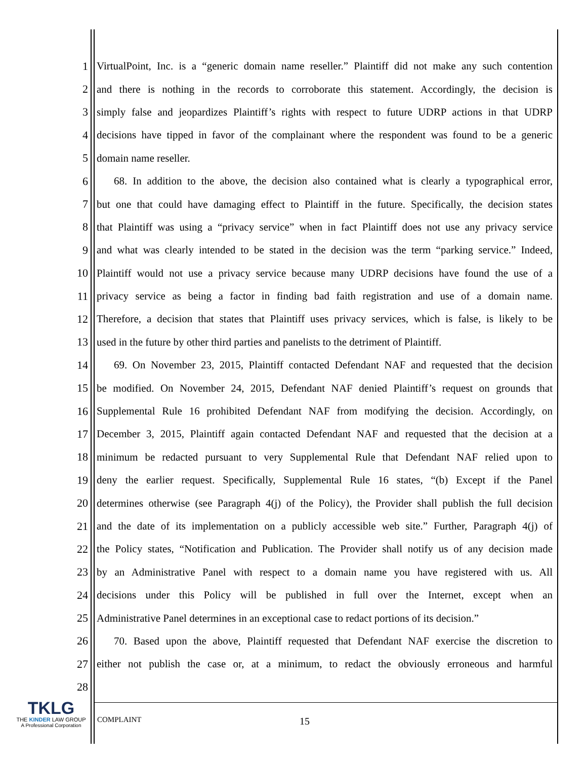1 VirtualPoint, Inc. is a “generic domain name reseller.” Plaintiff did not make any such contention
2 and there is nothing in the records to corroborate this statement. Accordingly, the decision is
3 simply false and jeopardizes Plaintiff’s rights with respect to future UDRP actions in that UDRP
4 decisions have tipped in favor of the complainant where the respondent was found to be a generic
5 domain name reseller.
6 68. In addition to the above, the decision also contained what is clearly a typographical error,
7 but one that could have damaging effect to Plaintiff in the future. Specifically, the decision states
8 that Plaintiff was using a “privacy service” when in fact Plaintiff does not use any privacy service
9 and what was clearly intended to be stated in the decision was the term “parking service.” Indeed,
10 Plaintiff would not use a privacy service because many UDRP decisions have found the use of a
11 privacy service as being a factor in finding bad faith registration and use of a domain name.
12 Therefore, a decision that states that Plaintiff uses privacy services, which is false, is likely to be
13 used in the future by other third parties and panelists to the detriment of Plaintiff.
14 69. On November 23, 2015, Plaintiff contacted Defendant NAF and requested that the decision
15 be modified. On November 24, 2015, Defendant NAF denied Plaintiff’s request on grounds that
16 Supplemental Rule 16 prohibited Defendant NAF from modifying the decision. Accordingly, on
17 December 3, 2015, Plaintiff again contacted Defendant NAF and requested that the decision at a
18 minimum be redacted pursuant to very Supplemental Rule that Defendant NAF relied upon to
19 deny the earlier request. Specifically, Supplemental Rule 16 states, “(b) Except if the Panel
20 determines otherwise (see Paragraph 4(j) of the Policy), the Provider shall publish the full decision
21 and the date of its implementation on a publicly accessible web site.” Further, Paragraph 4(j) of
22 the Policy states, “Notification and Publication. The Provider shall notify us of any decision made
23 by an Administrative Panel with respect to a domain name you have registered with us. All
24 decisions under this Policy will be published in full over the Internet, except when an
25 Administrative Panel determines in an exceptional case to redact portions of its decision.”
26 70. Based upon the above, Plaintiff requested that Defendant NAF exercise the discretion to
27 either not publish the case or, at a minimum, to redact the obviously erroneous and harmful
28
TKLG
THE KINDER LAW GROUP
A Professional Corporation
COMPLAINT 15